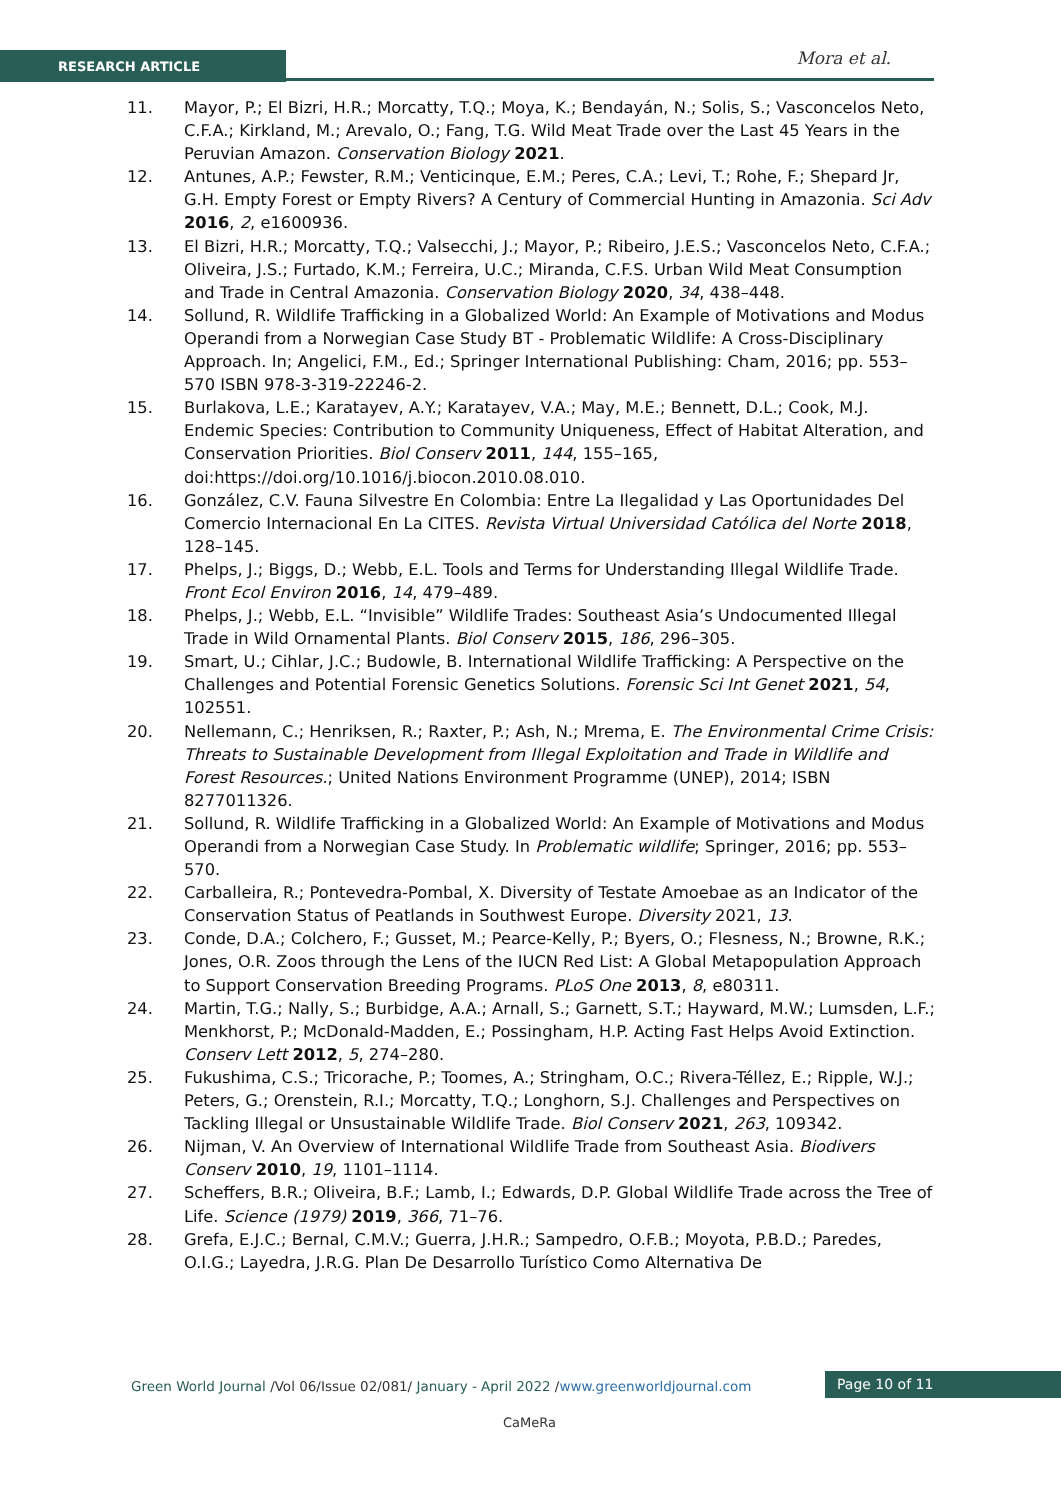RESEARCH ARTICLE Mora et al.
11. Mayor, P.; El Bizri, H.R.; Morcatty, T.Q.; Moya, K.; Bendayán, N.; Solis, S.; Vasconcelos Neto, C.F.A.; Kirkland, M.; Arevalo, O.; Fang, T.G. Wild Meat Trade over the Last 45 Years in the Peruvian Amazon. Conservation Biology 2021.
12. Antunes, A.P.; Fewster, R.M.; Venticinque, E.M.; Peres, C.A.; Levi, T.; Rohe, F.; Shepard Jr, G.H. Empty Forest or Empty Rivers? A Century of Commercial Hunting in Amazonia. Sci Adv 2016, 2, e1600936.
13. El Bizri, H.R.; Morcatty, T.Q.; Valsecchi, J.; Mayor, P.; Ribeiro, J.E.S.; Vasconcelos Neto, C.F.A.; Oliveira, J.S.; Furtado, K.M.; Ferreira, U.C.; Miranda, C.F.S. Urban Wild Meat Consumption and Trade in Central Amazonia. Conservation Biology 2020, 34, 438–448.
14. Sollund, R. Wildlife Trafficking in a Globalized World: An Example of Motivations and Modus Operandi from a Norwegian Case Study BT - Problematic Wildlife: A Cross-Disciplinary Approach. In; Angelici, F.M., Ed.; Springer International Publishing: Cham, 2016; pp. 553–570 ISBN 978-3-319-22246-2.
15. Burlakova, L.E.; Karatayev, A.Y.; Karatayev, V.A.; May, M.E.; Bennett, D.L.; Cook, M.J. Endemic Species: Contribution to Community Uniqueness, Effect of Habitat Alteration, and Conservation Priorities. Biol Conserv 2011, 144, 155–165, doi:https://doi.org/10.1016/j.biocon.2010.08.010.
16. González, C.V. Fauna Silvestre En Colombia: Entre La Ilegalidad y Las Oportunidades Del Comercio Internacional En La CITES. Revista Virtual Universidad Católica del Norte 2018, 128–145.
17. Phelps, J.; Biggs, D.; Webb, E.L. Tools and Terms for Understanding Illegal Wildlife Trade. Front Ecol Environ 2016, 14, 479–489.
18. Phelps, J.; Webb, E.L. “Invisible” Wildlife Trades: Southeast Asia’s Undocumented Illegal Trade in Wild Ornamental Plants. Biol Conserv 2015, 186, 296–305.
19. Smart, U.; Cihlar, J.C.; Budowle, B. International Wildlife Trafficking: A Perspective on the Challenges and Potential Forensic Genetics Solutions. Forensic Sci Int Genet 2021, 54, 102551.
20. Nellemann, C.; Henriksen, R.; Raxter, P.; Ash, N.; Mrema, E. The Environmental Crime Crisis: Threats to Sustainable Development from Illegal Exploitation and Trade in Wildlife and Forest Resources.; United Nations Environment Programme (UNEP), 2014; ISBN 8277011326.
21. Sollund, R. Wildlife Trafficking in a Globalized World: An Example of Motivations and Modus Operandi from a Norwegian Case Study. In Problematic wildlife; Springer, 2016; pp. 553–570.
22. Carballeira, R.; Pontevedra-Pombal, X. Diversity of Testate Amoebae as an Indicator of the Conservation Status of Peatlands in Southwest Europe. Diversity 2021, 13.
23. Conde, D.A.; Colchero, F.; Gusset, M.; Pearce-Kelly, P.; Byers, O.; Flesness, N.; Browne, R.K.; Jones, O.R. Zoos through the Lens of the IUCN Red List: A Global Metapopulation Approach to Support Conservation Breeding Programs. PLoS One 2013, 8, e80311.
24. Martin, T.G.; Nally, S.; Burbidge, A.A.; Arnall, S.; Garnett, S.T.; Hayward, M.W.; Lumsden, L.F.; Menkhorst, P.; McDonald-Madden, E.; Possingham, H.P. Acting Fast Helps Avoid Extinction. Conserv Lett 2012, 5, 274–280.
25. Fukushima, C.S.; Tricorache, P.; Toomes, A.; Stringham, O.C.; Rivera-Téllez, E.; Ripple, W.J.; Peters, G.; Orenstein, R.I.; Morcatty, T.Q.; Longhorn, S.J. Challenges and Perspectives on Tackling Illegal or Unsustainable Wildlife Trade. Biol Conserv 2021, 263, 109342.
26. Nijman, V. An Overview of International Wildlife Trade from Southeast Asia. Biodivers Conserv 2010, 19, 1101–1114.
27. Scheffers, B.R.; Oliveira, B.F.; Lamb, I.; Edwards, D.P. Global Wildlife Trade across the Tree of Life. Science (1979) 2019, 366, 71–76.
28. Grefa, E.J.C.; Bernal, C.M.V.; Guerra, J.H.R.; Sampedro, O.F.B.; Moyota, P.B.D.; Paredes, O.I.G.; Layedra, J.R.G. Plan De Desarrollo Turístico Como Alternativa De
Green World Journal /Vol 06/Issue 02/081/ January - April 2022 /www.greenworldjournal.com
Page 10 of 11
CaMeRa